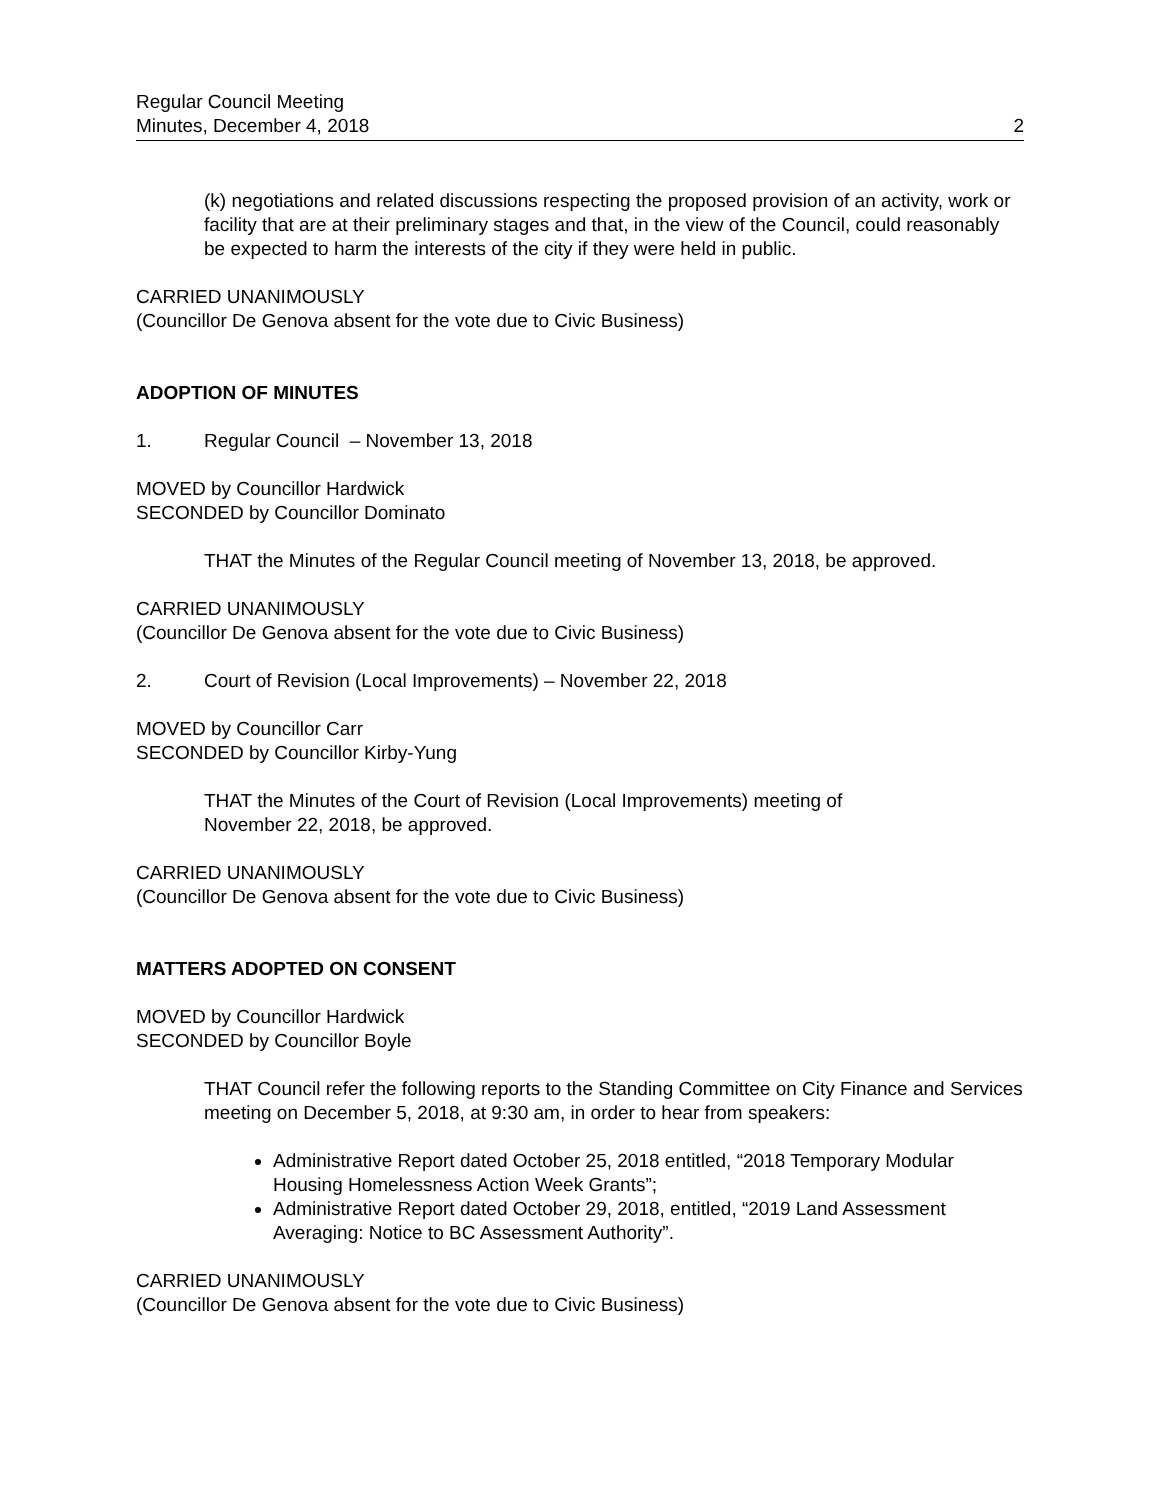Regular Council Meeting
Minutes, December 4, 2018
2
(k) negotiations and related discussions respecting the proposed provision of an activity, work or facility that are at their preliminary stages and that, in the view of the Council, could reasonably be expected to harm the interests of the city if they were held in public.
CARRIED UNANIMOUSLY
(Councillor De Genova absent for the vote due to Civic Business)
ADOPTION OF MINUTES
1. Regular Council – November 13, 2018
MOVED by Councillor Hardwick
SECONDED by Councillor Dominato
THAT the Minutes of the Regular Council meeting of November 13, 2018, be approved.
CARRIED UNANIMOUSLY
(Councillor De Genova absent for the vote due to Civic Business)
2. Court of Revision (Local Improvements) – November 22, 2018
MOVED by Councillor Carr
SECONDED by Councillor Kirby-Yung
THAT the Minutes of the Court of Revision (Local Improvements) meeting of
November 22, 2018, be approved.
CARRIED UNANIMOUSLY
(Councillor De Genova absent for the vote due to Civic Business)
MATTERS ADOPTED ON CONSENT
MOVED by Councillor Hardwick
SECONDED by Councillor Boyle
THAT Council refer the following reports to the Standing Committee on City Finance and Services meeting on December 5, 2018, at 9:30 am, in order to hear from speakers:
Administrative Report dated October 25, 2018 entitled, “2018 Temporary Modular Housing Homelessness Action Week Grants”;
Administrative Report dated October 29, 2018, entitled, “2019 Land Assessment Averaging: Notice to BC Assessment Authority”.
CARRIED UNANIMOUSLY
(Councillor De Genova absent for the vote due to Civic Business)